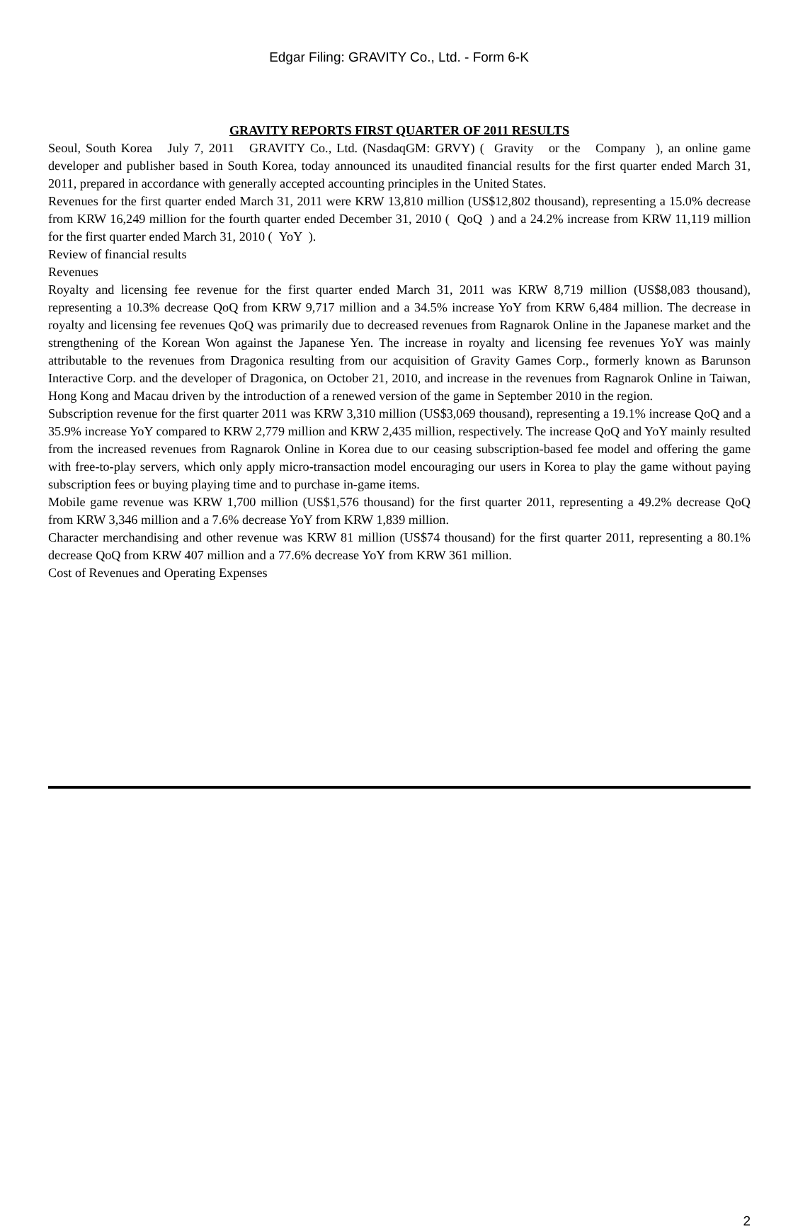Edgar Filing: GRAVITY Co., Ltd. - Form 6-K
GRAVITY REPORTS FIRST QUARTER OF 2011 RESULTS
Seoul, South Korea July 7, 2011 GRAVITY Co., Ltd. (NasdaqGM: GRVY) ( Gravity or the Company ), an online game developer and publisher based in South Korea, today announced its unaudited financial results for the first quarter ended March 31, 2011, prepared in accordance with generally accepted accounting principles in the United States.
Revenues for the first quarter ended March 31, 2011 were KRW 13,810 million (US$12,802 thousand), representing a 15.0% decrease from KRW 16,249 million for the fourth quarter ended December 31, 2010 ( QoQ ) and a 24.2% increase from KRW 11,119 million for the first quarter ended March 31, 2010 ( YoY ).
Review of financial results
Revenues
Royalty and licensing fee revenue for the first quarter ended March 31, 2011 was KRW 8,719 million (US$8,083 thousand), representing a 10.3% decrease QoQ from KRW 9,717 million and a 34.5% increase YoY from KRW 6,484 million. The decrease in royalty and licensing fee revenues QoQ was primarily due to decreased revenues from Ragnarok Online in the Japanese market and the strengthening of the Korean Won against the Japanese Yen. The increase in royalty and licensing fee revenues YoY was mainly attributable to the revenues from Dragonica resulting from our acquisition of Gravity Games Corp., formerly known as Barunson Interactive Corp. and the developer of Dragonica, on October 21, 2010, and increase in the revenues from Ragnarok Online in Taiwan, Hong Kong and Macau driven by the introduction of a renewed version of the game in September 2010 in the region.
Subscription revenue for the first quarter 2011 was KRW 3,310 million (US$3,069 thousand), representing a 19.1% increase QoQ and a 35.9% increase YoY compared to KRW 2,779 million and KRW 2,435 million, respectively. The increase QoQ and YoY mainly resulted from the increased revenues from Ragnarok Online in Korea due to our ceasing subscription-based fee model and offering the game with free-to-play servers, which only apply micro-transaction model encouraging our users in Korea to play the game without paying subscription fees or buying playing time and to purchase in-game items.
Mobile game revenue was KRW 1,700 million (US$1,576 thousand) for the first quarter 2011, representing a 49.2% decrease QoQ from KRW 3,346 million and a 7.6% decrease YoY from KRW 1,839 million.
Character merchandising and other revenue was KRW 81 million (US$74 thousand) for the first quarter 2011, representing a 80.1% decrease QoQ from KRW 407 million and a 77.6% decrease YoY from KRW 361 million.
Cost of Revenues and Operating Expenses
2